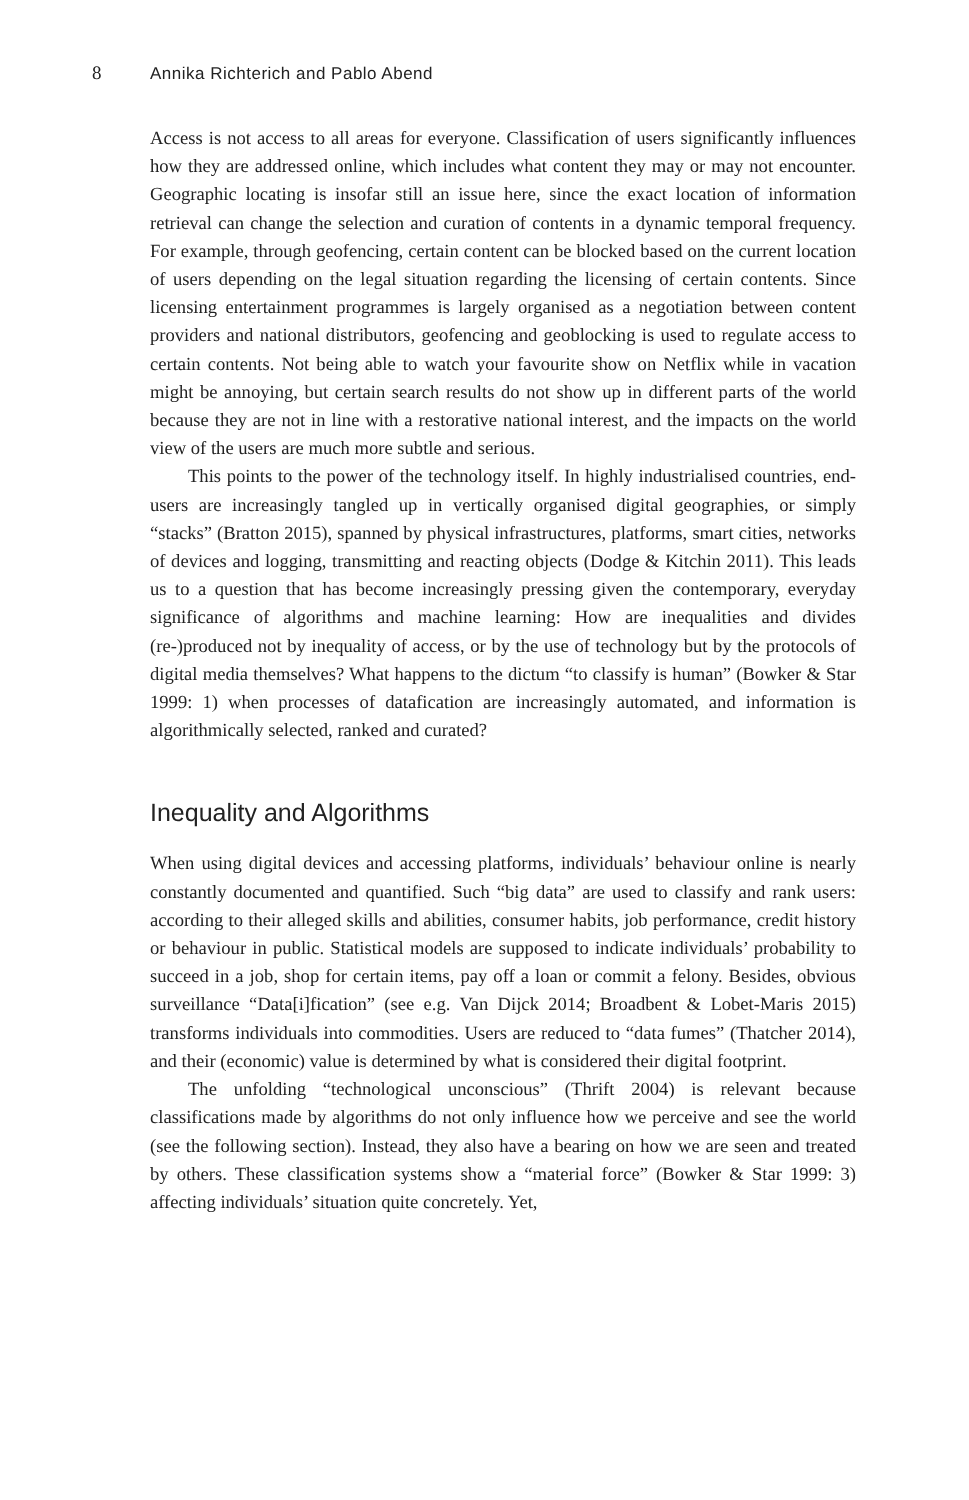8 Annika Richterich and Pablo Abend
Access is not access to all areas for everyone. Classification of users significantly influences how they are addressed online, which includes what content they may or may not encounter. Geographic locating is insofar still an issue here, since the exact location of information retrieval can change the selection and curation of contents in a dynamic temporal frequency. For example, through geofencing, certain content can be blocked based on the current location of users depending on the legal situation regarding the licensing of certain contents. Since licensing entertainment programmes is largely organised as a negotiation between content providers and national distributors, geofencing and geoblocking is used to regulate access to certain contents. Not being able to watch your favourite show on Netflix while in vacation might be annoying, but certain search results do not show up in different parts of the world because they are not in line with a restorative national interest, and the impacts on the world view of the users are much more subtle and serious.
This points to the power of the technology itself. In highly industrialised countries, end-users are increasingly tangled up in vertically organised digital geographies, or simply “stacks” (Bratton 2015), spanned by physical infrastructures, platforms, smart cities, networks of devices and logging, transmitting and reacting objects (Dodge & Kitchin 2011). This leads us to a question that has become increasingly pressing given the contemporary, everyday significance of algorithms and machine learning: How are inequalities and divides (re-)produced not by inequality of access, or by the use of technology but by the protocols of digital media themselves? What happens to the dictum “to classify is human” (Bowker & Star 1999: 1) when processes of datafication are increasingly automated, and information is algorithmically selected, ranked and curated?
Inequality and Algorithms
When using digital devices and accessing platforms, individuals’ behaviour online is nearly constantly documented and quantified. Such “big data” are used to classify and rank users: according to their alleged skills and abilities, consumer habits, job performance, credit history or behaviour in public. Statistical models are supposed to indicate individuals’ probability to succeed in a job, shop for certain items, pay off a loan or commit a felony. Besides, obvious surveillance “Data[i]fication” (see e.g. Van Dijck 2014; Broadbent & Lobet-Maris 2015) transforms individuals into commodities. Users are reduced to “data fumes” (Thatcher 2014), and their (economic) value is determined by what is considered their digital footprint.
The unfolding “technological unconscious” (Thrift 2004) is relevant because classifications made by algorithms do not only influence how we perceive and see the world (see the following section). Instead, they also have a bearing on how we are seen and treated by others. These classification systems show a “material force” (Bowker & Star 1999: 3) affecting individuals’ situation quite concretely. Yet,